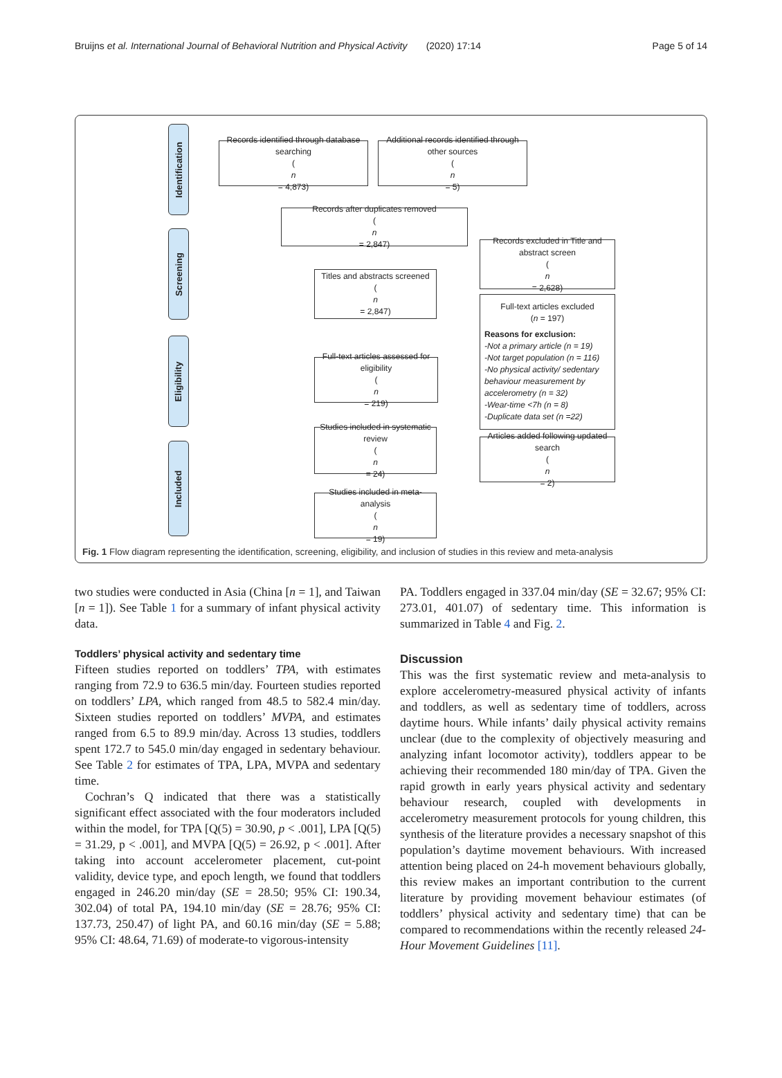Bruijns et al. International Journal of Behavioral Nutrition and Physical Activity (2020) 17:14 Page 5 of 14
Identification
Screening
Eligibility
Included
Records identified through database searching
(n
= 4,873)
Additional records identified through other sources
(n
= 5)
Records after duplicates removed
(n
= 2,847)
Records excluded in Title and abstract screen
(n
= 2,628)
Titles and abstracts screened
(n
= 2,847)
Full-text articles excluded
(n = 197)
Reasons for exclusion:
-Not a primary article (n = 19)
-Not target population (n = 116)
-No physical activity/ sedentary behaviour measurement by accelerometry (n = 32)
-Wear-time <7h (n = 8)
-Duplicate data set (n =22)
Full-text articles assessed for eligibility
(n
= 219)
Studies included in systematic review
(n
= 24)
Articles added following updated search
(n
= 2)
Studies included in meta-analysis
(n
= 19)
Fig. 1 Flow diagram representing the identification, screening, eligibility, and inclusion of studies in this review and meta-analysis
two studies were conducted in Asia (China [n = 1], and Taiwan [n = 1]). See Table 1 for a summary of infant physical activity data.
Toddlers’ physical activity and sedentary time
Fifteen studies reported on toddlers’ TPA, with estimates ranging from 72.9 to 636.5 min/day. Fourteen studies reported on toddlers’ LPA, which ranged from 48.5 to 582.4 min/day. Sixteen studies reported on toddlers’ MVPA, and estimates ranged from 6.5 to 89.9 min/day. Across 13 studies, toddlers spent 172.7 to 545.0 min/day engaged in sedentary behaviour. See Table 2 for estimates of TPA, LPA, MVPA and sedentary time.
Cochran’s Q indicated that there was a statistically significant effect associated with the four moderators included within the model, for TPA [Q(5) = 30.90, p < .001], LPA [Q(5) = 31.29, p < .001], and MVPA [Q(5) = 26.92, p < .001]. After taking into account accelerometer placement, cut-point validity, device type, and epoch length, we found that toddlers engaged in 246.20 min/day (SE = 28.50; 95% CI: 190.34, 302.04) of total PA, 194.10 min/day (SE = 28.76; 95% CI: 137.73, 250.47) of light PA, and 60.16 min/day (SE = 5.88; 95% CI: 48.64, 71.69) of moderate-to vigorous-intensity
PA. Toddlers engaged in 337.04 min/day (SE = 32.67; 95% CI: 273.01, 401.07) of sedentary time. This information is summarized in Table 4 and Fig. 2.
Discussion
This was the first systematic review and meta-analysis to explore accelerometry-measured physical activity of infants and toddlers, as well as sedentary time of toddlers, across daytime hours. While infants’ daily physical activity remains unclear (due to the complexity of objectively measuring and analyzing infant locomotor activity), toddlers appear to be achieving their recommended 180 min/day of TPA. Given the rapid growth in early years physical activity and sedentary behaviour research, coupled with developments in accelerometry measurement protocols for young children, this synthesis of the literature provides a necessary snapshot of this population’s daytime movement behaviours. With increased attention being placed on 24-h movement behaviours globally, this review makes an important contribution to the current literature by providing movement behaviour estimates (of toddlers’ physical activity and sedentary time) that can be compared to recommendations within the recently released 24-Hour Movement Guidelines [11].